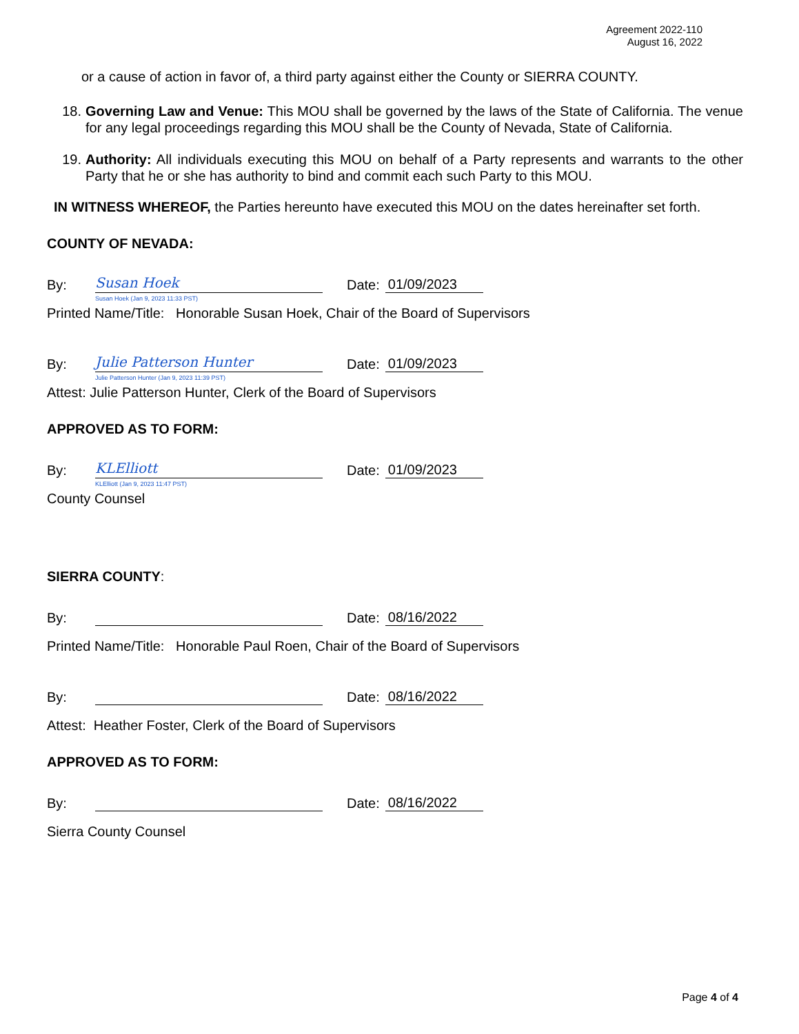Agreement 2022-110
August 16, 2022
or a cause of action in favor of, a third party against either the County or SIERRA COUNTY.
18. Governing Law and Venue: This MOU shall be governed by the laws of the State of California. The venue for any legal proceedings regarding this MOU shall be the County of Nevada, State of California.
19. Authority: All individuals executing this MOU on behalf of a Party represents and warrants to the other Party that he or she has authority to bind and commit each such Party to this MOU.
IN WITNESS WHEREOF, the Parties hereunto have executed this MOU on the dates hereinafter set forth.
COUNTY OF NEVADA:
By:
Susan Hoek
Susan Hoek (Jan 9, 2023 11:33 PST)
Date: 01/09/2023
Printed Name/Title: Honorable Susan Hoek, Chair of the Board of Supervisors
By:
Julie Patterson Hunter
Julie Patterson Hunter (Jan 9, 2023 11:39 PST)
Date: 01/09/2023
Attest: Julie Patterson Hunter, Clerk of the Board of Supervisors
APPROVED AS TO FORM:
By:
KLElliott
KLElliott (Jan 9, 2023 11:47 PST)
Date: 01/09/2023
County Counsel
SIERRA COUNTY:
By: Date: 08/16/2022
Printed Name/Title: Honorable Paul Roen, Chair of the Board of Supervisors
By: Date: 08/16/2022
Attest: Heather Foster, Clerk of the Board of Supervisors
APPROVED AS TO FORM:
By: Date: 08/16/2022
Sierra County Counsel
Page 4 of 4